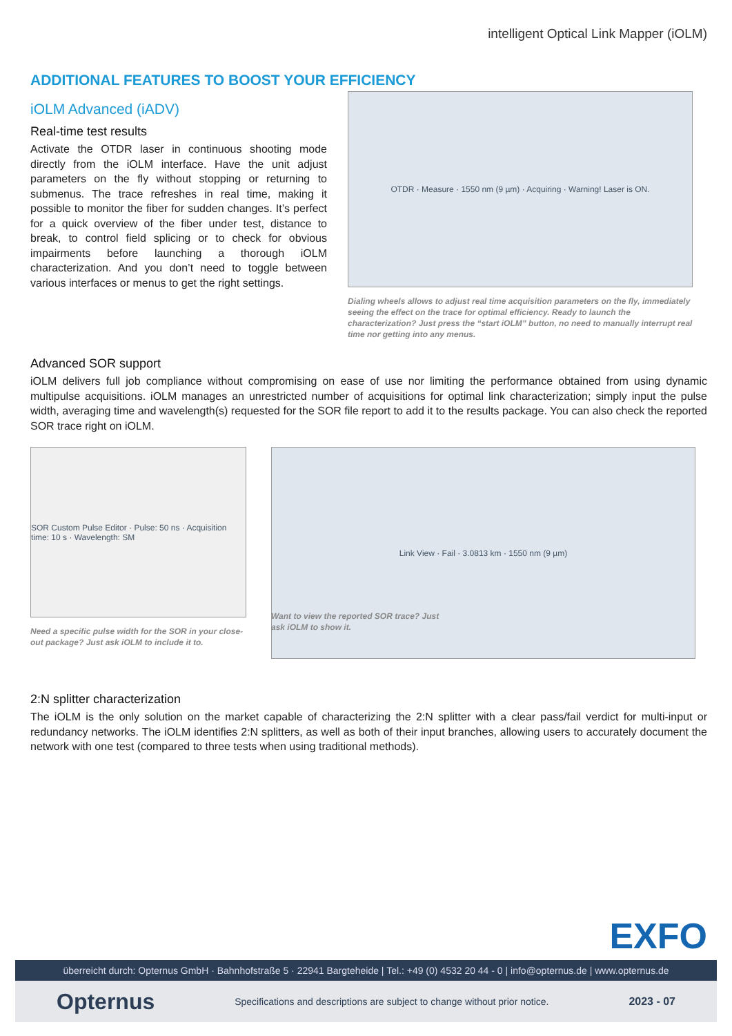intelligent Optical Link Mapper (iOLM)
ADDITIONAL FEATURES TO BOOST YOUR EFFICIENCY
iOLM Advanced (iADV)
Real-time test results
Activate the OTDR laser in continuous shooting mode directly from the iOLM interface. Have the unit adjust parameters on the fly without stopping or returning to submenus. The trace refreshes in real time, making it possible to monitor the fiber for sudden changes. It’s perfect for a quick overview of the fiber under test, distance to break, to control field splicing or to check for obvious impairments before launching a thorough iOLM characterization. And you don’t need to toggle between various interfaces or menus to get the right settings.
OTDR · Measure · 1550 nm (9 µm) · Acquiring · Warning! Laser is ON.
Dialing wheels allows to adjust real time acquisition parameters on the fly, immediately seeing the effect on the trace for optimal efficiency. Ready to launch the characterization? Just press the “start iOLM” button, no need to manually interrupt real time nor getting into any menus.
Advanced SOR support
iOLM delivers full job compliance without compromising on ease of use nor limiting the performance obtained from using dynamic multipulse acquisitions. iOLM manages an unrestricted number of acquisitions for optimal link characterization; simply input the pulse width, averaging time and wavelength(s) requested for the SOR file report to add it to the results package. You can also check the reported SOR trace right on iOLM.
SOR Custom Pulse Editor · Pulse: 50 ns · Acquisition time: 10 s · Wavelength: SM
Need a specific pulse width for the SOR in your close-out package? Just ask iOLM to include it to.
Link View · Fail · 3.0813 km · 1550 nm (9 µm)
Want to view the reported SOR trace? Just ask iOLM to show it.
2:N splitter characterization
The iOLM is the only solution on the market capable of characterizing the 2:N splitter with a clear pass/fail verdict for multi-input or redundancy networks. The iOLM identifies 2:N splitters, as well as both of their input branches, allowing users to accurately document the network with one test (compared to three tests when using traditional methods).
EXFO
überreicht durch: Opternus GmbH · Bahnhofstraße 5 · 22941 Bargteheide | Tel.: +49 (0) 4532 20 44 - 0 | info@opternus.de | www.opternus.de
Opternus Specifications and descriptions are subject to change without prior notice. 2023 - 07